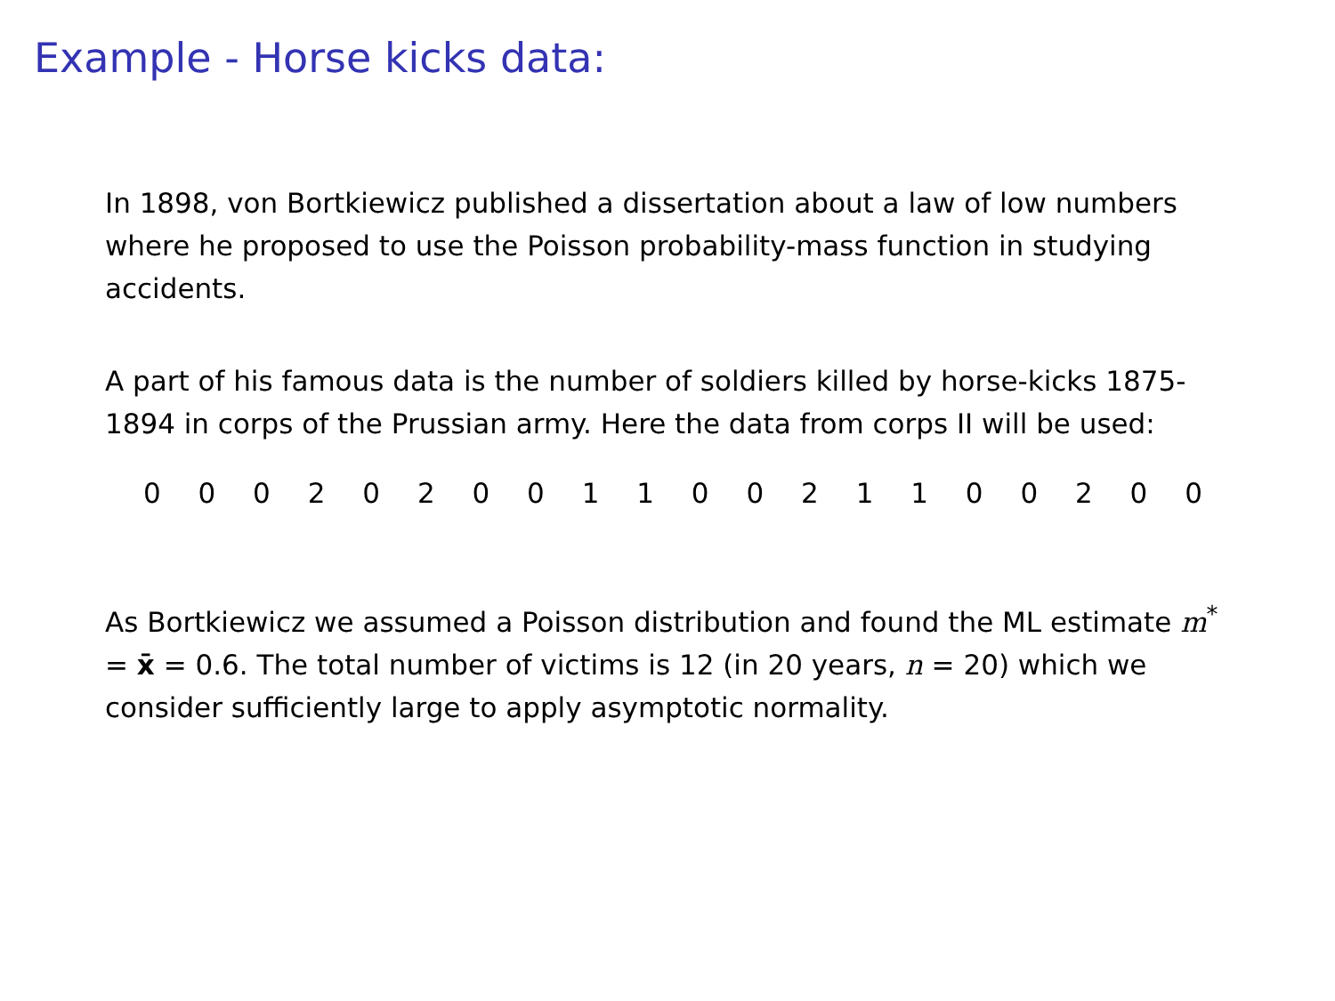Example - Horse kicks data:
In 1898, von Bortkiewicz published a dissertation about a law of low numbers where he proposed to use the Poisson probability-mass function in studying accidents.
A part of his famous data is the number of soldiers killed by horse-kicks 1875-1894 in corps of the Prussian army. Here the data from corps II will be used:
| 0 | 0 | 0 | 2 | 0 | 2 | 0 | 0 | 1 | 1 | 0 | 0 | 2 | 1 | 1 | 0 | 0 | 2 | 0 | 0 |
As Bortkiewicz we assumed a Poisson distribution and found the ML estimate m<sup>*</sup> = x̄ = 0.6. The total number of victims is 12 (in 20 years, n = 20) which we consider sufficiently large to apply asymptotic normality.